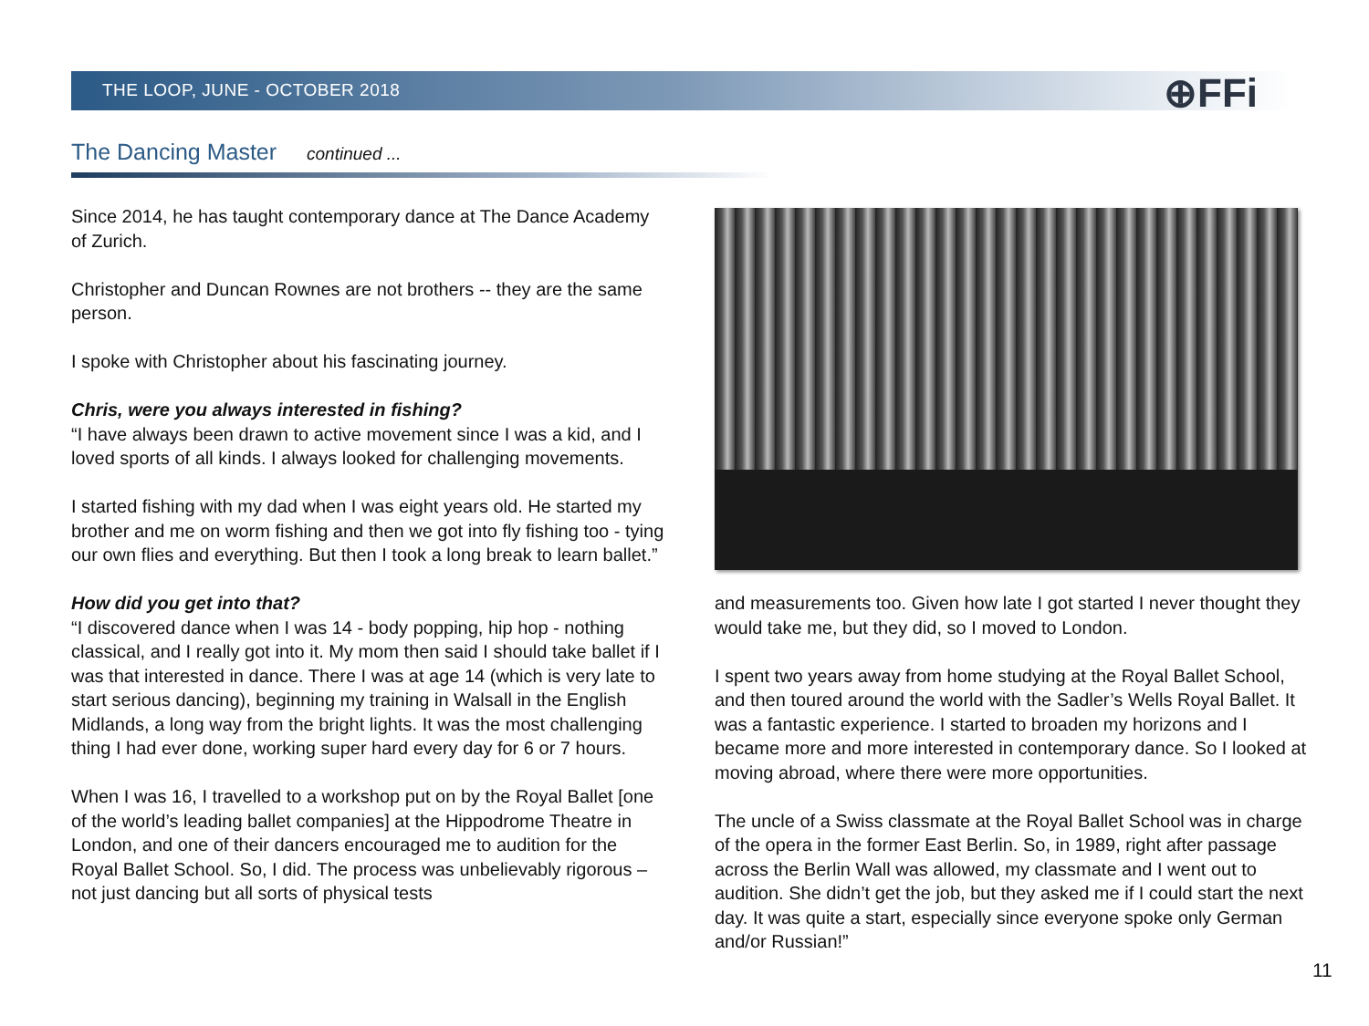THE LOOP, JUNE - OCTOBER 2018 ⊕FFi
The Dancing Master continued ...
Since 2014, he has taught contemporary dance at The Dance Academy of Zurich.
Christopher and Duncan Rownes are not brothers -- they are the same person.
I spoke with Christopher about his fascinating journey.
Chris, were you always interested in fishing?
“I have always been drawn to active movement since I was a kid, and I loved sports of all kinds. I always looked for challenging movements.
I started fishing with my dad when I was eight years old. He started my brother and me on worm fishing and then we got into fly fishing too - tying our own flies and everything. But then I took a long break to learn ballet.”
How did you get into that?
“I discovered dance when I was 14 - body popping, hip hop - nothing classical, and I really got into it. My mom then said I should take ballet if I was that interested in dance. There I was at age 14 (which is very late to start serious dancing), beginning my training in Walsall in the English Midlands, a long way from the bright lights. It was the most challenging thing I had ever done, working super hard every day for 6 or 7 hours.
When I was 16, I travelled to a workshop put on by the Royal Ballet [one of the world’s leading ballet companies] at the Hippodrome Theatre in London, and one of their dancers encouraged me to audition for the Royal Ballet School. So, I did. The process was unbelievably rigorous – not just dancing but all sorts of physical tests
and measurements too. Given how late I got started I never thought they would take me, but they did, so I moved to London.
I spent two years away from home studying at the Royal Ballet School, and then toured around the world with the Sadler’s Wells Royal Ballet. It was a fantastic experience. I started to broaden my horizons and I became more and more interested in contemporary dance. So I looked at moving abroad, where there were more opportunities.
The uncle of a Swiss classmate at the Royal Ballet School was in charge of the opera in the former East Berlin. So, in 1989, right after passage across the Berlin Wall was allowed, my classmate and I went out to audition. She didn’t get the job, but they asked me if I could start the next day. It was quite a start, especially since everyone spoke only German and/or Russian!”
11